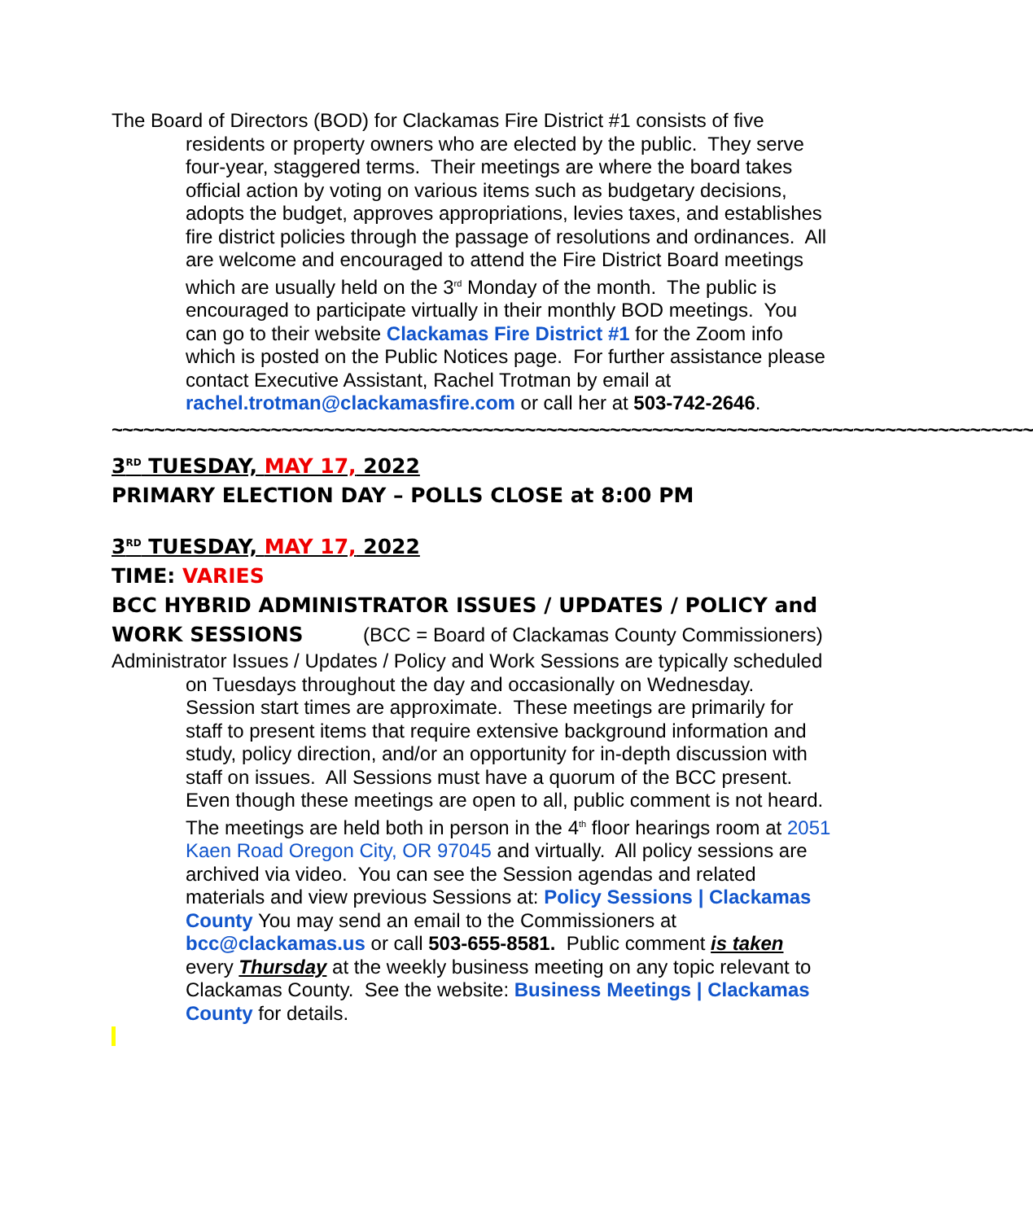The Board of Directors (BOD) for Clackamas Fire District #1 consists of five residents or property owners who are elected by the public. They serve four-year, staggered terms. Their meetings are where the board takes official action by voting on various items such as budgetary decisions, adopts the budget, approves appropriations, levies taxes, and establishes fire district policies through the passage of resolutions and ordinances. All are welcome and encouraged to attend the Fire District Board meetings which are usually held on the 3<sup>rd</sup> Monday of the month. The public is encouraged to participate virtually in their monthly BOD meetings. You can go to their website Clackamas Fire District #1 for the Zoom info which is posted on the Public Notices page. For further assistance please contact Executive Assistant, Rachel Trotman by email at rachel.trotman@clackamasfire.com or call her at 503-742-2646.
~~~~~~~~~~~~~~~~~~~~~~~~~~~~~~~~~~~~~~~~~~~~~~~~~~~~~~~~~~~~~~~~~~~~~~~~~~~~~~~~~~~~~~~
3<sup>RD</sup> TUESDAY, MAY 17, 2022
PRIMARY ELECTION DAY – POLLS CLOSE at 8:00 PM
3<sup>RD</sup> TUESDAY, MAY 17, 2022
TIME: VARIES
BCC HYBRID ADMINISTRATOR ISSUES / UPDATES / POLICY and WORK SESSIONS (BCC = Board of Clackamas County Commissioners)
Administrator Issues / Updates / Policy and Work Sessions are typically scheduled on Tuesdays throughout the day and occasionally on Wednesday. Session start times are approximate. These meetings are primarily for staff to present items that require extensive background information and study, policy direction, and/or an opportunity for in-depth discussion with staff on issues. All Sessions must have a quorum of the BCC present. Even though these meetings are open to all, public comment is not heard. The meetings are held both in person in the 4<sup>th</sup> floor hearings room at 2051 Kaen Road Oregon City, OR 97045 and virtually. All policy sessions are archived via video. You can see the Session agendas and related materials and view previous Sessions at: Policy Sessions | Clackamas County You may send an email to the Commissioners at bcc@clackamas.us or call 503-655-8581. Public comment is taken every Thursday at the weekly business meeting on any topic relevant to Clackamas County. See the website: Business Meetings | Clackamas County for details.